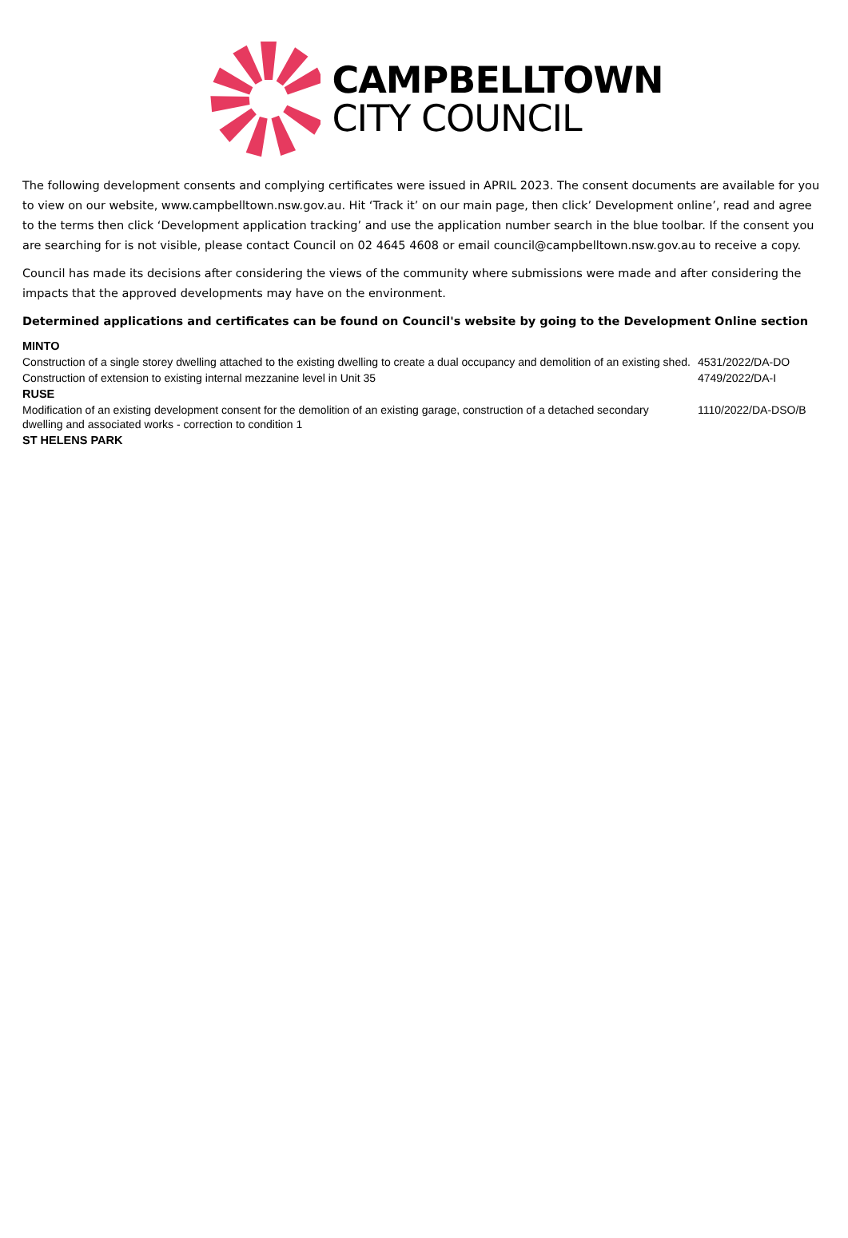CAMPBELLTOWN
CITY COUNCIL
The following development consents and complying certificates were issued in APRIL 2023. The consent documents are available for you to view on our website, www.campbelltown.nsw.gov.au. Hit ‘Track it’ on our main page, then click’ Development online’, read and agree to the terms then click ‘Development application tracking’ and use the application number search in the blue toolbar. If the consent you are searching for is not visible, please contact Council on 02 4645 4608 or email council@campbelltown.nsw.gov.au to receive a copy.
Council has made its decisions after considering the views of the community where submissions were made and after considering the impacts that the approved developments may have on the environment.
Determined applications and certificates can be found on Council's website by going to the Development Online section
| MINTO | |
| Construction of a single storey dwelling attached to the existing dwelling to create a dual occupancy and demolition of an existing shed. | 4531/2022/DA-DO |
| Construction of extension to existing internal mezzanine level in Unit 35 | 4749/2022/DA-I |
| RUSE | |
| Modification of an existing development consent for the demolition of an existing garage, construction of a detached secondary dwelling and associated works - correction to condition 1 | 1110/2022/DA-DSO/B |
| ST HELENS PARK | |